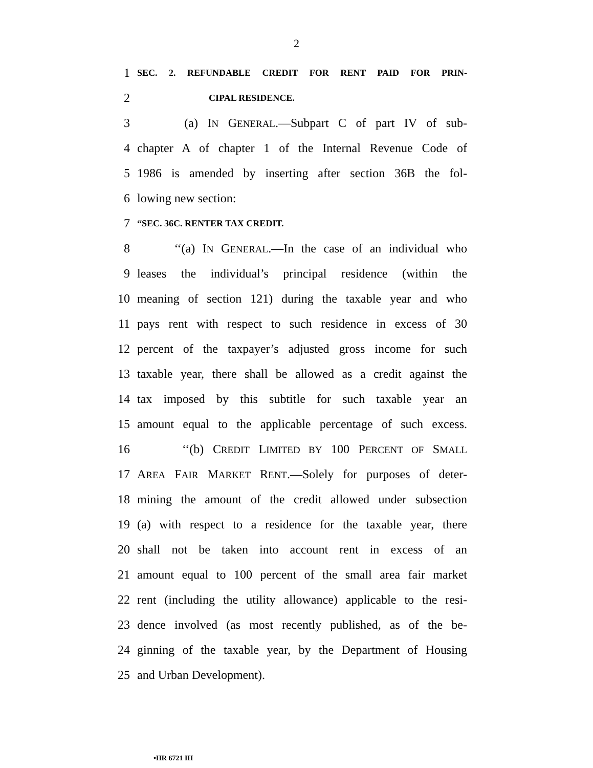2
1
SEC. 2. REFUNDABLE CREDIT FOR RENT PAID FOR PRIN-
2
CIPAL RESIDENCE.
3 (a) IN GENERAL.—Subpart C of part IV of sub-
4
chapter A of chapter 1 of the Internal Revenue Code of
5
1986 is amended by inserting after section 36B the fol-
6 lowing new section:
7
“SEC. 36C. RENTER TAX CREDIT.
8
‘‘(a) IN GENERAL.—In the case of an individual who
9
leases the individual’s principal residence (within the
10
meaning of section 121) during the taxable year and who
11
pays rent with respect to such residence in excess of 30
12
percent of the taxpayer’s adjusted gross income for such
13
taxable year, there shall be allowed as a credit against the
14
tax imposed by this subtitle for such taxable year an
15
amount equal to the applicable percentage of such excess.
16 ‘‘(b) CREDIT LIMITED BY 100 PERCENT OF SMALL
17
AREA FAIR MARKET RENT.—Solely for purposes of deter-
18
mining the amount of the credit allowed under subsection
19
(a) with respect to a residence for the taxable year, there
20
shall not be taken into account rent in excess of an
21
amount equal to 100 percent of the small area fair market
22
rent (including the utility allowance) applicable to the resi-
23
dence involved (as most recently published, as of the be-
24
ginning of the taxable year, by the Department of Housing
25 and Urban Development).
•HR 6721 IH